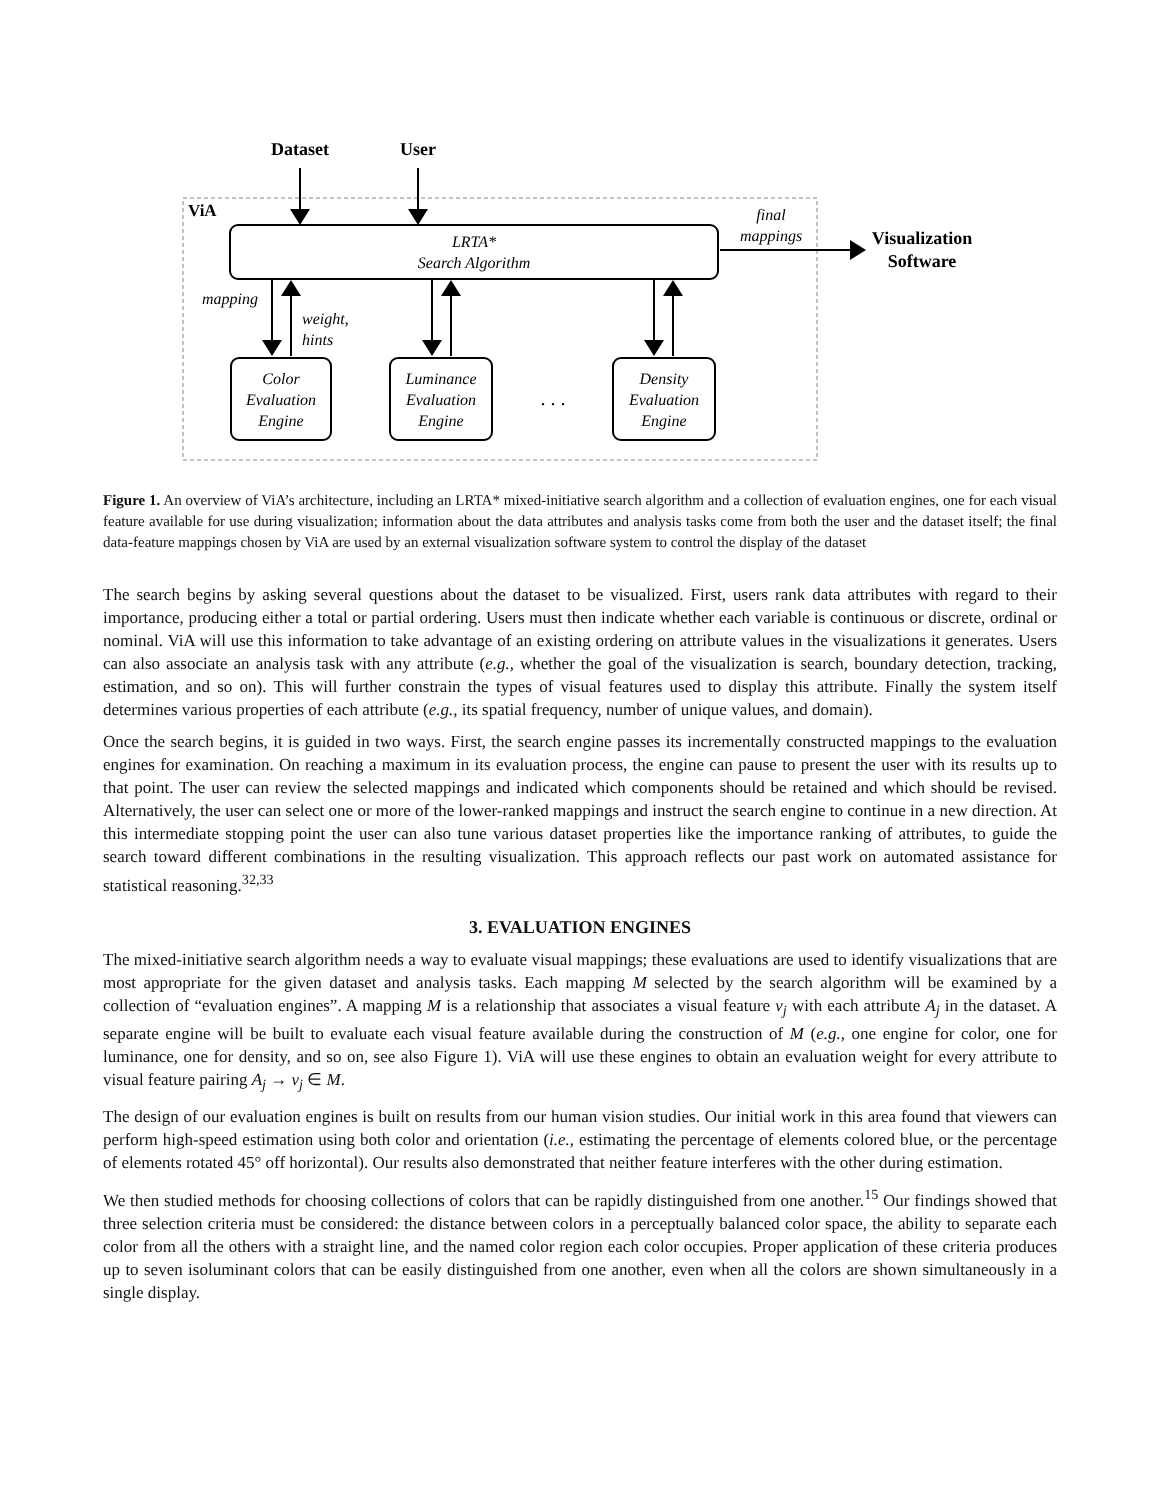Dataset
User
ViA
LRTA*
Search Algorithm
final
mappings
Visualization
Software
mapping
weight,
hints
Color
Evaluation
Engine
Luminance
Evaluation
Engine
Density
Evaluation
Engine
. . .
Figure 1. An overview of ViA’s architecture, including an LRTA* mixed-initiative search algorithm and a collection of evaluation engines, one for each visual feature available for use during visualization; information about the data attributes and analysis tasks come from both the user and the dataset itself; the final data-feature mappings chosen by ViA are used by an external visualization software system to control the display of the dataset
The search begins by asking several questions about the dataset to be visualized. First, users rank data attributes with regard to their importance, producing either a total or partial ordering. Users must then indicate whether each variable is continuous or discrete, ordinal or nominal. ViA will use this information to take advantage of an existing ordering on attribute values in the visualizations it generates. Users can also associate an analysis task with any attribute (e.g., whether the goal of the visualization is search, boundary detection, tracking, estimation, and so on). This will further constrain the types of visual features used to display this attribute. Finally the system itself determines various properties of each attribute (e.g., its spatial frequency, number of unique values, and domain).
Once the search begins, it is guided in two ways. First, the search engine passes its incrementally constructed mappings to the evaluation engines for examination. On reaching a maximum in its evaluation process, the engine can pause to present the user with its results up to that point. The user can review the selected mappings and indicated which components should be retained and which should be revised. Alternatively, the user can select one or more of the lower-ranked mappings and instruct the search engine to continue in a new direction. At this intermediate stopping point the user can also tune various dataset properties like the importance ranking of attributes, to guide the search toward different combinations in the resulting visualization. This approach reflects our past work on automated assistance for statistical reasoning.<sup>32,33</sup>
3. EVALUATION ENGINES
The mixed-initiative search algorithm needs a way to evaluate visual mappings; these evaluations are used to identify visualizations that are most appropriate for the given dataset and analysis tasks. Each mapping M selected by the search algorithm will be examined by a collection of “evaluation engines”. A mapping M is a relationship that associates a visual feature v<sub>j</sub> with each attribute A<sub>j</sub> in the dataset. A separate engine will be built to evaluate each visual feature available during the construction of M (e.g., one engine for color, one for luminance, one for density, and so on, see also Figure 1). ViA will use these engines to obtain an evaluation weight for every attribute to visual feature pairing A<sub>j</sub> → v<sub>j</sub> ∈ M.
The design of our evaluation engines is built on results from our human vision studies. Our initial work in this area found that viewers can perform high-speed estimation using both color and orientation (i.e., estimating the percentage of elements colored blue, or the percentage of elements rotated 45° off horizontal). Our results also demonstrated that neither feature interferes with the other during estimation.
We then studied methods for choosing collections of colors that can be rapidly distinguished from one another.<sup>15</sup> Our findings showed that three selection criteria must be considered: the distance between colors in a perceptually balanced color space, the ability to separate each color from all the others with a straight line, and the named color region each color occupies. Proper application of these criteria produces up to seven isoluminant colors that can be easily distinguished from one another, even when all the colors are shown simultaneously in a single display.